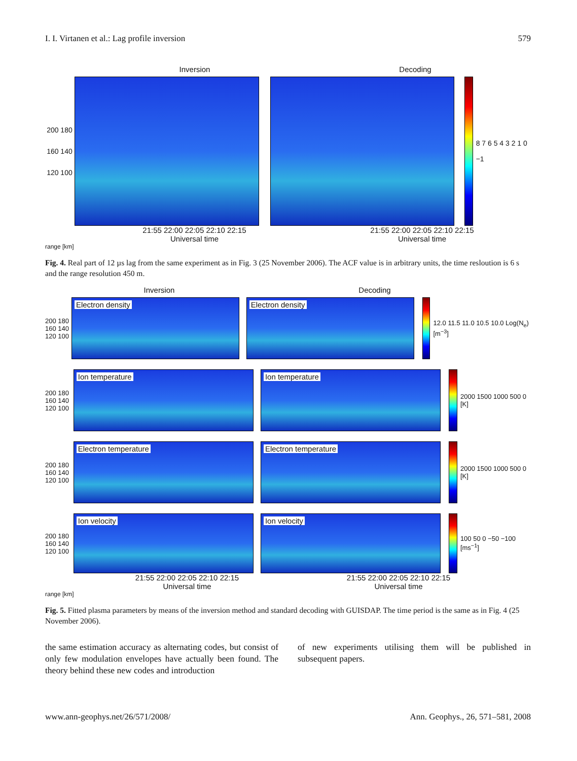I. I. Virtanen et al.: Lag profile inversion 579
Inversion Decoding
200 180 160 140 120 100
8 7 6 5 4 3 2 1 0 −1
21:55 22:00 22:05 22:10 22:15
Universal time
21:55 22:00 22:05 22:10 22:15
Universal time
range [km]
Fig. 4. Real part of 12 µs lag from the same experiment as in Fig. 3 (25 November 2006). The ACF value is in arbitrary units, the time resloution is 6 s and the range resolution 450 m.
Inversion Decoding
200 180 160 140 120 100
Electron density Electron density
12.0 11.5 11.0 10.5 10.0 Log(N<sub>e</sub>) [m<sup>−3</sup>]
200 180 160 140 120 100
Ion temperature Ion temperature
2000 1500 1000 500 0 [K]
200 180 160 140 120 100
Electron temperature Electron temperature
2000 1500 1000 500 0 [K]
200 180 160 140 120 100
Ion velocity Ion velocity
100 50 0 −50 −100 [ms<sup>−1</sup>]
21:55 22:00 22:05 22:10 22:15
Universal time
21:55 22:00 22:05 22:10 22:15
Universal time
range [km]
Fig. 5. Fitted plasma parameters by means of the inversion method and standard decoding with GUISDAP. The time period is the same as in Fig. 4 (25 November 2006).
the same estimation accuracy as alternating codes, but consist of only few modulation envelopes have actually been found. The theory behind these new codes and introduction
of new experiments utilising them will be published in subsequent papers.
www.ann-geophys.net/26/571/2008/ Ann. Geophys., 26, 571–581, 2008